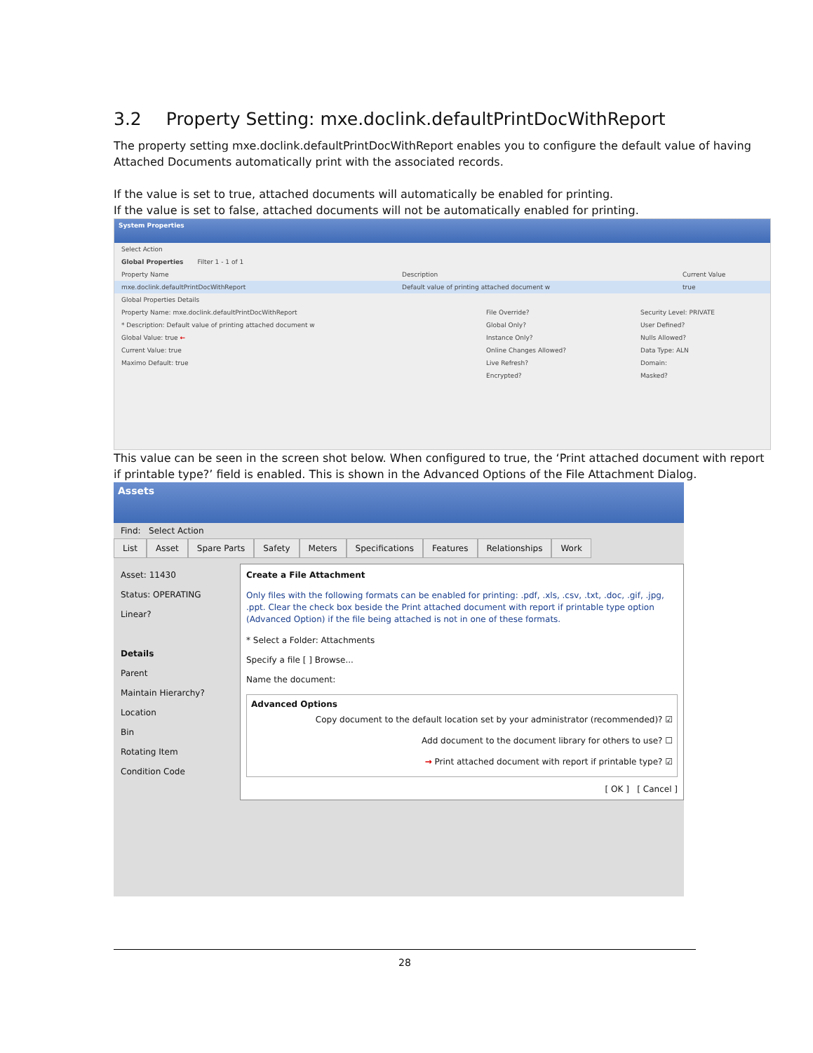3.2 Property Setting: mxe.doclink.defaultPrintDocWithReport
The property setting mxe.doclink.defaultPrintDocWithReport enables you to configure the default value of having Attached Documents automatically print with the associated records.
If the value is set to true, attached documents will automatically be enabled for printing.
If the value is set to false, attached documents will not be automatically enabled for printing.
System Properties
Select Action
Global Properties Filter 1 - 1 of 1
Property Name Description Current Value
mxe.doclink.defaultPrintDocWithReport Default value of printing attached document w true
Global Properties Details
Property Name: mxe.doclink.defaultPrintDocWithReport File Override? Security Level: PRIVATE
* Description: Default value of printing attached document w Global Only? User Defined?
Global Value: true ← Instance Only? Nulls Allowed?
Current Value: true Online Changes Allowed? Data Type: ALN
Maximo Default: true Live Refresh? Domain:
Encrypted? Masked?
This value can be seen in the screen shot below. When configured to true, the ‘Print attached document with report if printable type?’ field is enabled. This is shown in the Advanced Options of the File Attachment Dialog.
Assets
Find: Select Action
List Asset Spare Parts Safety Meters Specifications Features Relationships Work
Asset: 11430
Status: OPERATING
Linear?
Details
Parent
Maintain Hierarchy?
Location
Bin
Rotating Item
Condition Code
Create a File Attachment
Only files with the following formats can be enabled for printing: .pdf, .xls, .csv, .txt, .doc, .gif, .jpg, .ppt. Clear the check box beside the Print attached document with report if printable type option (Advanced Option) if the file being attached is not in one of these formats.
* Select a Folder: Attachments
Specify a file [ ] Browse...
Name the document:
Advanced Options
Copy document to the default location set by your administrator (recommended)? ☑
Add document to the document library for others to use? ☐
→ Print attached document with report if printable type? ☑
[ OK ] [ Cancel ]
28